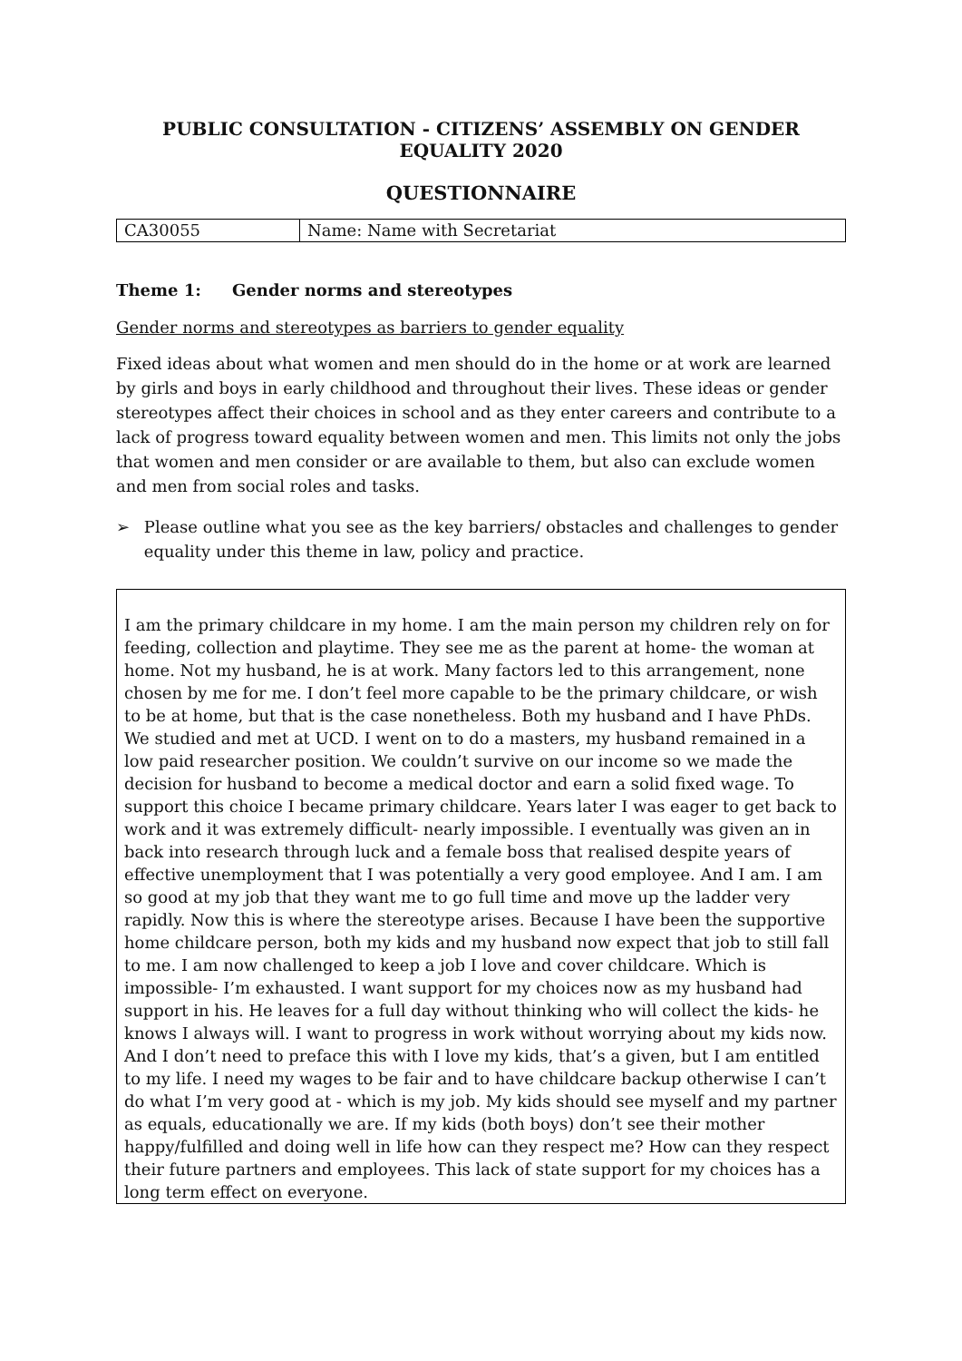PUBLIC CONSULTATION - CITIZENS’ ASSEMBLY ON GENDER EQUALITY 2020
QUESTIONNAIRE
| CA30055 | Name: Name with Secretariat |
Theme 1: Gender norms and stereotypes
Gender norms and stereotypes as barriers to gender equality
Fixed ideas about what women and men should do in the home or at work are learned by girls and boys in early childhood and throughout their lives. These ideas or gender stereotypes affect their choices in school and as they enter careers and contribute to a lack of progress toward equality between women and men. This limits not only the jobs that women and men consider or are available to them, but also can exclude women and men from social roles and tasks.
➢ Please outline what you see as the key barriers/ obstacles and challenges to gender equality under this theme in law, policy and practice.
I am the primary childcare in my home. I am the main person my children rely on for feeding, collection and playtime. They see me as the parent at home- the woman at home. Not my husband, he is at work. Many factors led to this arrangement, none chosen by me for me. I don’t feel more capable to be the primary childcare, or wish to be at home, but that is the case nonetheless. Both my husband and I have PhDs. We studied and met at UCD. I went on to do a masters, my husband remained in a low paid researcher position. We couldn’t survive on our income so we made the decision for husband to become a medical doctor and earn a solid fixed wage. To support this choice I became primary childcare. Years later I was eager to get back to work and it was extremely difficult- nearly impossible. I eventually was given an in back into research through luck and a female boss that realised despite years of effective unemployment that I was potentially a very good employee. And I am. I am so good at my job that they want me to go full time and move up the ladder very rapidly. Now this is where the stereotype arises. Because I have been the supportive home childcare person, both my kids and my husband now expect that job to still fall to me. I am now challenged to keep a job I love and cover childcare. Which is impossible- I’m exhausted. I want support for my choices now as my husband had support in his. He leaves for a full day without thinking who will collect the kids- he knows I always will. I want to progress in work without worrying about my kids now. And I don’t need to preface this with I love my kids, that’s a given, but I am entitled to my life. I need my wages to be fair and to have childcare backup otherwise I can’t do what I’m very good at - which is my job. My kids should see myself and my partner as equals, educationally we are. If my kids (both boys) don’t see their mother happy/fulfilled and doing well in life how can they respect me? How can they respect their future partners and employees. This lack of state support for my choices has a long term effect on everyone.